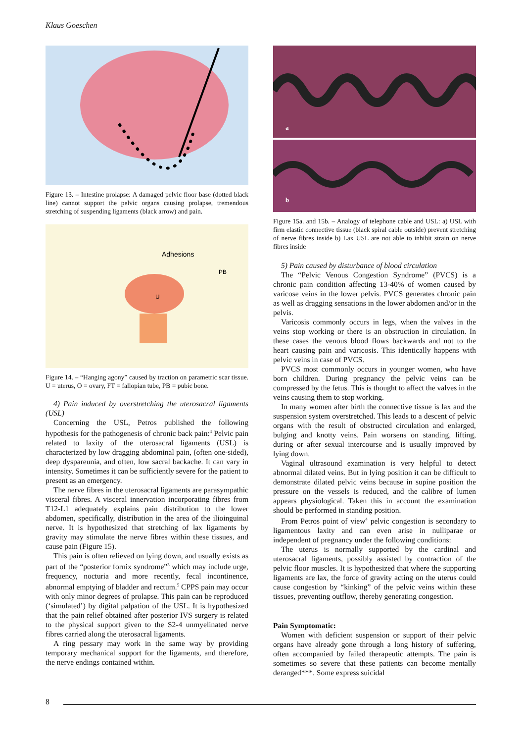Klaus Goeschen
Figure 13. – Intestine prolapse: A damaged pelvic floor base (dotted black line) cannot support the pelvic organs causing prolapse, tremendous stretching of suspending ligaments (black arrow) and pain.
Adhesions
U
PB
Figure 14. – “Hanging agony” caused by traction on parametric scar tissue. U = uterus, O = ovary, FT = fallopian tube, PB = pubic bone.
4) Pain induced by overstretching the uterosacral ligaments (USL)
Concerning the USL, Petros published the following hypothesis for the pathogenesis of chronic back pain:<sup>4</sup> Pelvic pain related to laxity of the uterosacral ligaments (USL) is characterized by low dragging abdominal pain, (often one-sided), deep dyspareunia, and often, low sacral backache. It can vary in intensity. Sometimes it can be sufficiently severe for the patient to present as an emergency.
The nerve fibres in the uterosacral ligaments are parasympathic visceral fibres. A visceral innervation incorporating fibres from T12-L1 adequately explains pain distribution to the lower abdomen, specifically, distribution in the area of the ilioinguinal nerve. It is hypothesized that stretching of lax ligaments by gravity may stimulate the nerve fibres within these tissues, and cause pain (Figure 15).
This pain is often relieved on lying down, and usually exists as part of the “posterior fornix syndrome”<sup>3</sup> which may include urge, frequency, nocturia and more recently, fecal incontinence, abnormal emptying of bladder and rectum.<sup>5</sup> CPPS pain may occur with only minor degrees of prolapse. This pain can be reproduced (‘simulated’) by digital palpation of the USL. It is hypothesized that the pain relief obtained after posterior IVS surgery is related to the physical support given to the S2-4 unmyelinated nerve fibres carried along the uterosacral ligaments.
A ring pessary may work in the same way by providing temporary mechanical support for the ligaments, and therefore, the nerve endings contained within.
a
b
Figure 15a. and 15b. – Analogy of telephone cable and USL: a) USL with firm elastic connective tissue (black spiral cable outside) prevent stretching of nerve fibres inside b) Lax USL are not able to inhibit strain on nerve fibres inside
5) Pain caused by disturbance of blood circulation
The “Pelvic Venous Congestion Syndrome” (PVCS) is a chronic pain condition affecting 13-40% of women caused by varicose veins in the lower pelvis. PVCS generates chronic pain as well as dragging sensations in the lower abdomen and/or in the pelvis.
Varicosis commonly occurs in legs, when the valves in the veins stop working or there is an obstruction in circulation. In these cases the venous blood flows backwards and not to the heart causing pain and varicosis. This identically happens with pelvic veins in case of PVCS.
PVCS most commonly occurs in younger women, who have born children. During pregnancy the pelvic veins can be compressed by the fetus. This is thought to affect the valves in the veins causing them to stop working.
In many women after birth the connective tissue is lax and the suspension system overstretched. This leads to a descent of pelvic organs with the result of obstructed circulation and enlarged, bulging and knotty veins. Pain worsens on standing, lifting, during or after sexual intercourse and is usually improved by lying down.
Vaginal ultrasound examination is very helpful to detect abnormal dilated veins. But in lying position it can be difficult to demonstrate dilated pelvic veins because in supine position the pressure on the vessels is reduced, and the calibre of lumen appears physiological. Taken this in account the examination should be performed in standing position.
From Petros point of view<sup>4</sup> pelvic congestion is secondary to ligamentous laxity and can even arise in nulliparae or independent of pregnancy under the following conditions:
The uterus is normally supported by the cardinal and uterosacral ligaments, possibly assisted by contraction of the pelvic floor muscles. It is hypothesized that where the supporting ligaments are lax, the force of gravity acting on the uterus could cause congestion by “kinking” of the pelvic veins within these tissues, preventing outflow, thereby generating congestion.
Pain Symptomatic:
Women with deficient suspension or support of their pelvic organs have already gone through a long history of suffering, often accompanied by failed therapeutic attempts. The pain is sometimes so severe that these patients can become mentally deranged***. Some express suicidal
8